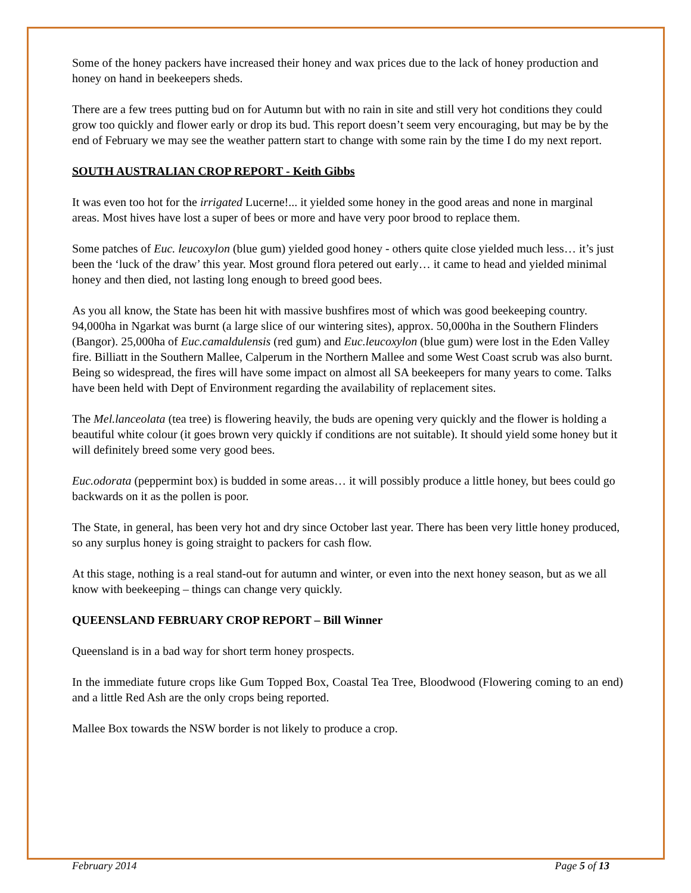Some of the honey packers have increased their honey and wax prices due to the lack of honey production and honey on hand in beekeepers sheds.
There are a few trees putting bud on for Autumn but with no rain in site and still very hot conditions they could grow too quickly and flower early or drop its bud. This report doesn’t seem very encouraging, but may be by the end of February we may see the weather pattern start to change with some rain by the time I do my next report.
SOUTH AUSTRALIAN CROP REPORT - Keith Gibbs
It was even too hot for the irrigated Lucerne!... it yielded some honey in the good areas and none in marginal areas. Most hives have lost a super of bees or more and have very poor brood to replace them.
Some patches of Euc. leucoxylon (blue gum) yielded good honey - others quite close yielded much less… it’s just been the ‘luck of the draw’ this year. Most ground flora petered out early… it came to head and yielded minimal honey and then died, not lasting long enough to breed good bees.
As you all know, the State has been hit with massive bushfires most of which was good beekeeping country. 94,000ha in Ngarkat was burnt (a large slice of our wintering sites), approx. 50,000ha in the Southern Flinders (Bangor). 25,000ha of Euc.camaldulensis (red gum) and Euc.leucoxylon (blue gum) were lost in the Eden Valley fire. Billiatt in the Southern Mallee, Calperum in the Northern Mallee and some West Coast scrub was also burnt. Being so widespread, the fires will have some impact on almost all SA beekeepers for many years to come. Talks have been held with Dept of Environment regarding the availability of replacement sites.
The Mel.lanceolata (tea tree) is flowering heavily, the buds are opening very quickly and the flower is holding a beautiful white colour (it goes brown very quickly if conditions are not suitable). It should yield some honey but it will definitely breed some very good bees.
Euc.odorata (peppermint box) is budded in some areas… it will possibly produce a little honey, but bees could go backwards on it as the pollen is poor.
The State, in general, has been very hot and dry since October last year. There has been very little honey produced, so any surplus honey is going straight to packers for cash flow.
At this stage, nothing is a real stand-out for autumn and winter, or even into the next honey season, but as we all know with beekeeping – things can change very quickly.
QUEENSLAND FEBRUARY CROP REPORT – Bill Winner
Queensland is in a bad way for short term honey prospects.
In the immediate future crops like Gum Topped Box, Coastal Tea Tree, Bloodwood (Flowering coming to an end) and a little Red Ash are the only crops being reported.
Mallee Box towards the NSW border is not likely to produce a crop.
February 2014 Page 5 of 13